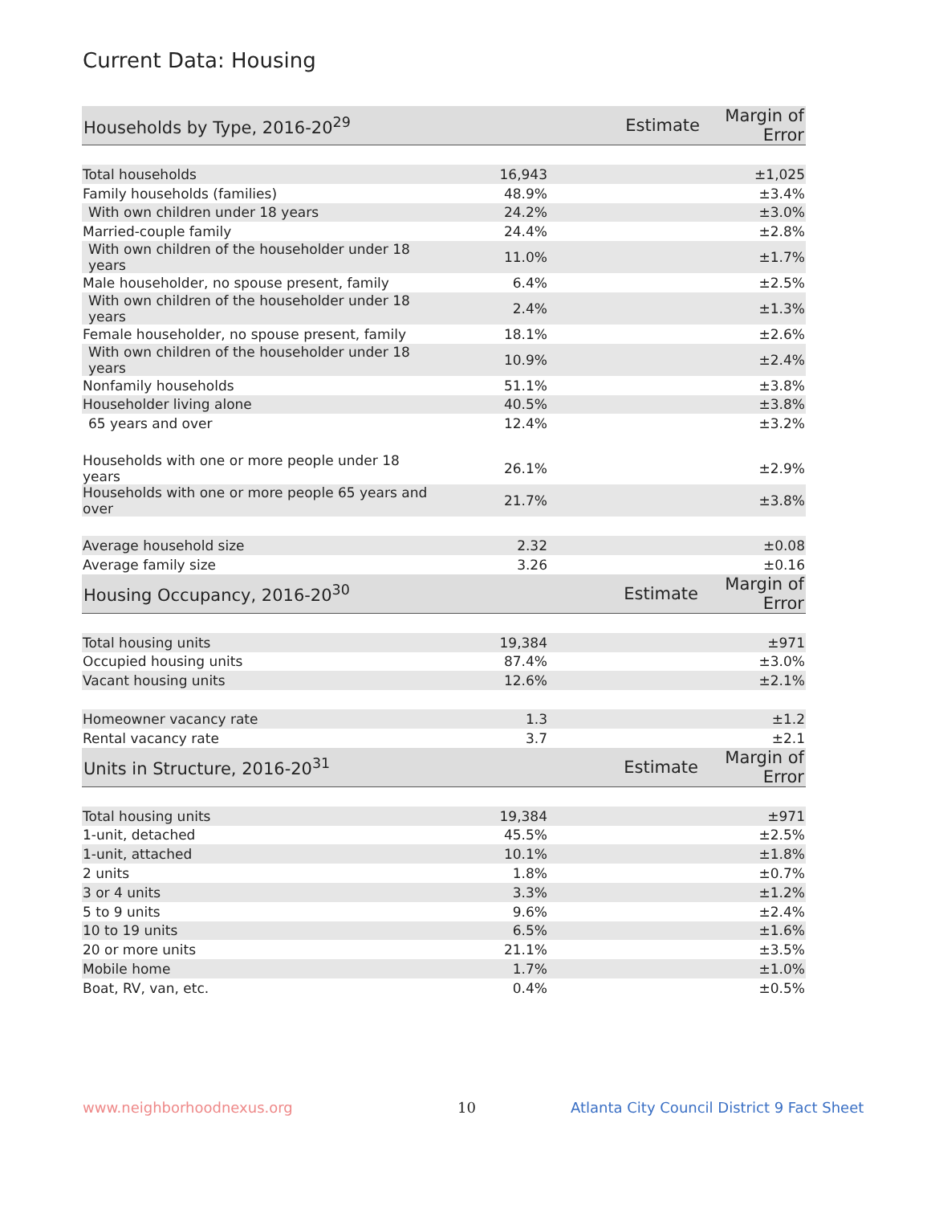Current Data: Housing
| Households by Type, 2016-20<sup>29</sup> | Estimate | Margin of Error |
| --- | --- | --- |
| Total households | 16,943 | ±1,025 |
| Family households (families) | 48.9% | ±3.4% |
| With own children under 18 years | 24.2% | ±3.0% |
| Married-couple family | 24.4% | ±2.8% |
| With own children of the householder under 18 years | 11.0% | ±1.7% |
| Male householder, no spouse present, family | 6.4% | ±2.5% |
| With own children of the householder under 18 years | 2.4% | ±1.3% |
| Female householder, no spouse present, family | 18.1% | ±2.6% |
| With own children of the householder under 18 years | 10.9% | ±2.4% |
| Nonfamily households | 51.1% | ±3.8% |
| Householder living alone | 40.5% | ±3.8% |
| 65 years and over | 12.4% | ±3.2% |
| Households with one or more people under 18 years | 26.1% | ±2.9% |
| Households with one or more people 65 years and over | 21.7% | ±3.8% |
| Average household size | 2.32 | ±0.08 |
| Average family size | 3.26 | ±0.16 |
| Housing Occupancy, 2016-20<sup>30</sup> | Estimate | Margin of Error |
| Total housing units | 19,384 | ±971 |
| Occupied housing units | 87.4% | ±3.0% |
| Vacant housing units | 12.6% | ±2.1% |
| Homeowner vacancy rate | 1.3 | ±1.2 |
| Rental vacancy rate | 3.7 | ±2.1 |
| Units in Structure, 2016-20<sup>31</sup> | Estimate | Margin of Error |
| Total housing units | 19,384 | ±971 |
| 1-unit, detached | 45.5% | ±2.5% |
| 1-unit, attached | 10.1% | ±1.8% |
| 2 units | 1.8% | ±0.7% |
| 3 or 4 units | 3.3% | ±1.2% |
| 5 to 9 units | 9.6% | ±2.4% |
| 10 to 19 units | 6.5% | ±1.6% |
| 20 or more units | 21.1% | ±3.5% |
| Mobile home | 1.7% | ±1.0% |
| Boat, RV, van, etc. | 0.4% | ±0.5% |
www.neighborhoodnexus.org 10
Atlanta City Council District 9 Fact Sheet